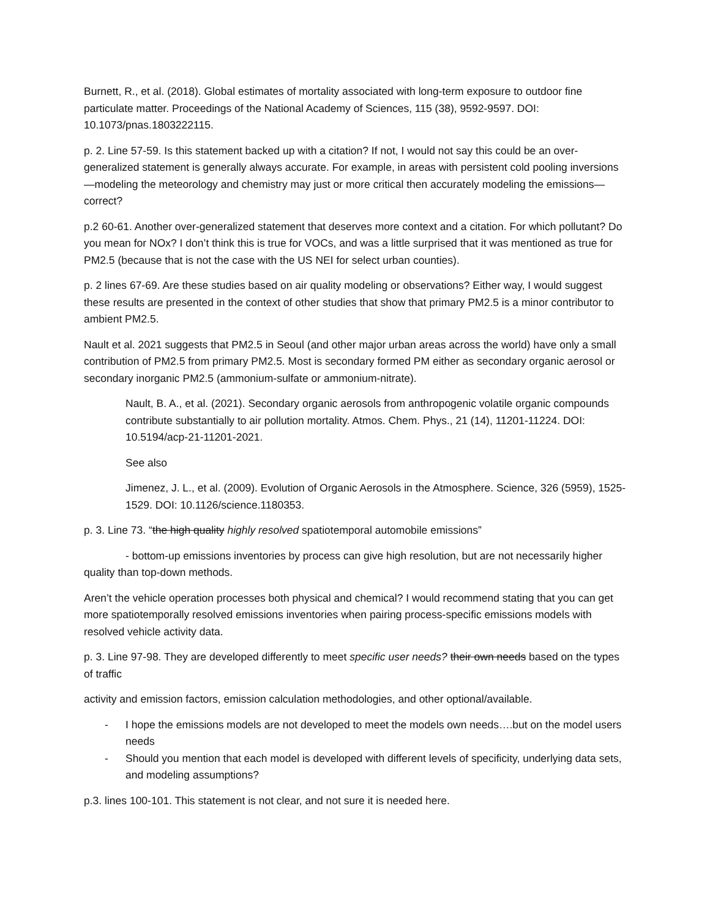Burnett, R., et al. (2018). Global estimates of mortality associated with long-term exposure to outdoor fine particulate matter. Proceedings of the National Academy of Sciences, 115 (38), 9592-9597. DOI: 10.1073/pnas.1803222115.
p. 2. Line 57-59. Is this statement backed up with a citation? If not, I would not say this could be an over-generalized statement is generally always accurate. For example, in areas with persistent cold pooling inversions—modeling the meteorology and chemistry may just or more critical then accurately modeling the emissions—correct?
p.2 60-61. Another over-generalized statement that deserves more context and a citation. For which pollutant? Do you mean for NOx? I don’t think this is true for VOCs, and was a little surprised that it was mentioned as true for PM2.5 (because that is not the case with the US NEI for select urban counties).
p. 2 lines 67-69. Are these studies based on air quality modeling or observations? Either way, I would suggest these results are presented in the context of other studies that show that primary PM2.5 is a minor contributor to ambient PM2.5.
Nault et al. 2021 suggests that PM2.5 in Seoul (and other major urban areas across the world) have only a small contribution of PM2.5 from primary PM2.5. Most is secondary formed PM either as secondary organic aerosol or secondary inorganic PM2.5 (ammonium-sulfate or ammonium-nitrate).
Nault, B. A., et al. (2021). Secondary organic aerosols from anthropogenic volatile organic compounds contribute substantially to air pollution mortality. Atmos. Chem. Phys., 21 (14), 11201-11224. DOI: 10.5194/acp-21-11201-2021.
See also
Jimenez, J. L., et al. (2009). Evolution of Organic Aerosols in the Atmosphere. Science, 326 (5959), 1525-1529. DOI: 10.1126/science.1180353.
p. 3. Line 73. “the high quality highly resolved spatiotemporal automobile emissions”
- bottom-up emissions inventories by process can give high resolution, but are not necessarily higher quality than top-down methods.
Aren’t the vehicle operation processes both physical and chemical? I would recommend stating that you can get more spatiotemporally resolved emissions inventories when pairing process-specific emissions models with resolved vehicle activity data.
p. 3. Line 97-98. They are developed differently to meet specific user needs? their own needs based on the types of traffic
activity and emission factors, emission calculation methodologies, and other optional/available.
- I hope the emissions models are not developed to meet the models own needs….but on the model users needs
- Should you mention that each model is developed with different levels of specificity, underlying data sets, and modeling assumptions?
p.3. lines 100-101. This statement is not clear, and not sure it is needed here.